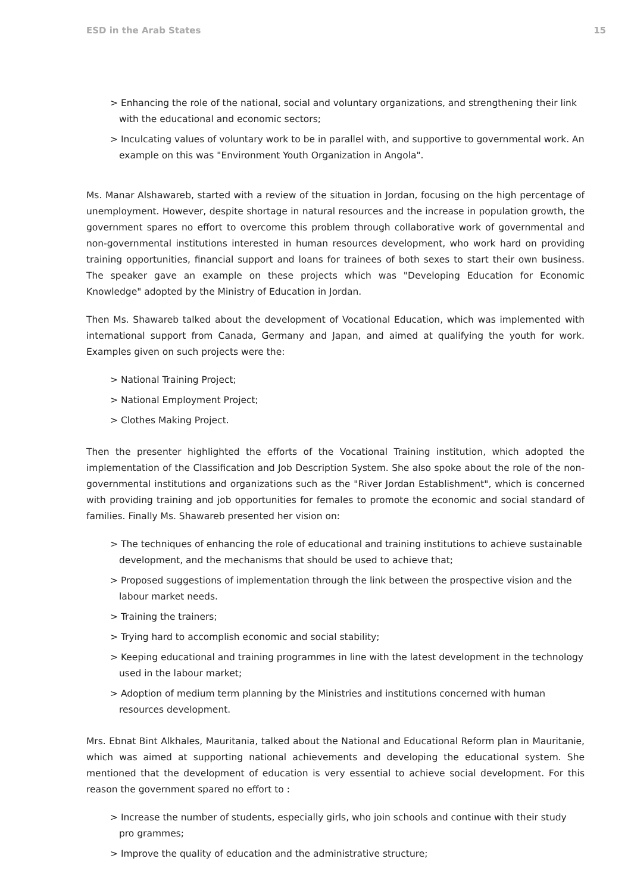ESD in the Arab States 15
> Enhancing the role of the national, social and voluntary organizations, and strengthening their link with the educational and economic sectors;
> Inculcating values of voluntary work to be in parallel with, and supportive to governmental work. An example on this was "Environment Youth Organization in Angola".
Ms. Manar Alshawareb, started with a review of the situation in Jordan, focusing on the high percentage of unemployment. However, despite shortage in natural resources and the increase in population growth, the government spares no effort to overcome this problem through collaborative work of governmental and non-governmental institutions interested in human resources development, who work hard on providing training opportunities, financial support and loans for trainees of both sexes to start their own business. The speaker gave an example on these projects which was "Developing Education for Economic Knowledge" adopted by the Ministry of Education in Jordan.
Then Ms. Shawareb talked about the development of Vocational Education, which was implemented with international support from Canada, Germany and Japan, and aimed at qualifying the youth for work. Examples given on such projects were the:
> National Training Project;
> National Employment Project;
> Clothes Making Project.
Then the presenter highlighted the efforts of the Vocational Training institution, which adopted the implementation of the Classification and Job Description System. She also spoke about the role of the non-governmental institutions and organizations such as the "River Jordan Establishment", which is concerned with providing training and job opportunities for females to promote the economic and social standard of families. Finally Ms. Shawareb presented her vision on:
> The techniques of enhancing the role of educational and training institutions to achieve sustainable development, and the mechanisms that should be used to achieve that;
> Proposed suggestions of implementation through the link between the prospective vision and the labour market needs.
> Training the trainers;
> Trying hard to accomplish economic and social stability;
> Keeping educational and training programmes in line with the latest development in the technology used in the labour market;
> Adoption of medium term planning by the Ministries and institutions concerned with human resources development.
Mrs. Ebnat Bint Alkhales, Mauritania, talked about the National and Educational Reform plan in Mauritanie, which was aimed at supporting national achievements and developing the educational system. She mentioned that the development of education is very essential to achieve social development. For this reason the government spared no effort to :
> Increase the number of students, especially girls, who join schools and continue with their study pro grammes;
> Improve the quality of education and the administrative structure;